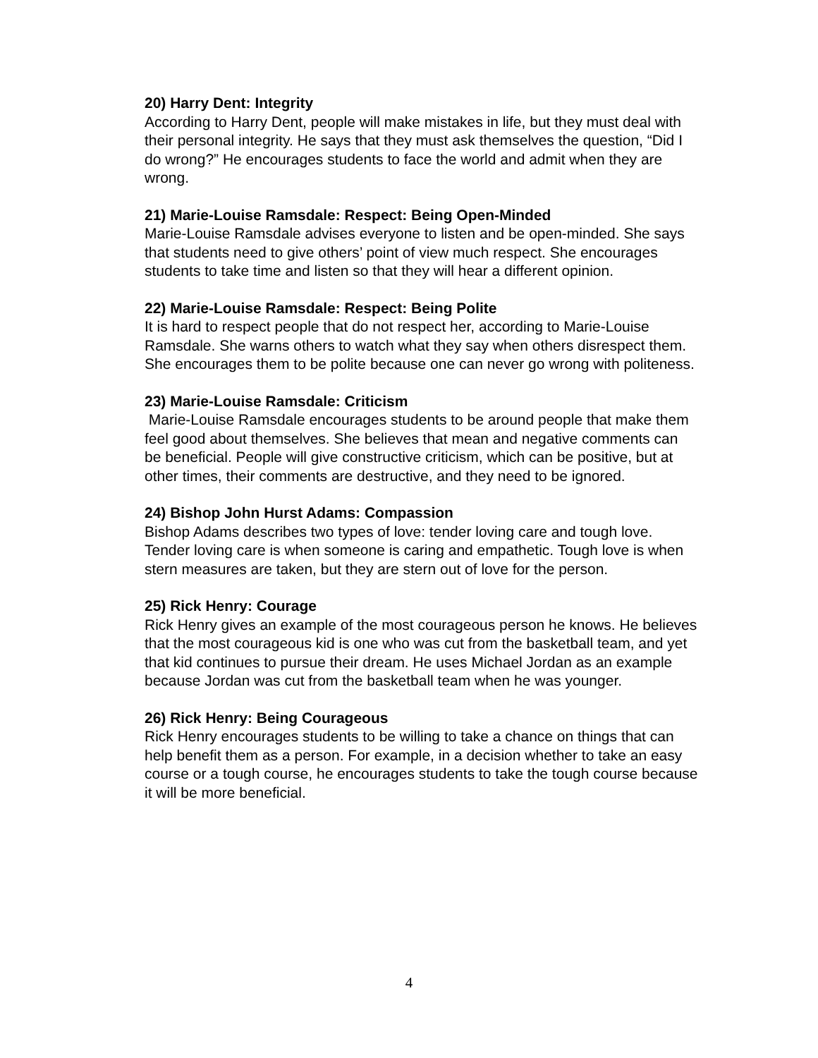20) Harry Dent: Integrity
According to Harry Dent, people will make mistakes in life, but they must deal with their personal integrity. He says that they must ask themselves the question, “Did I do wrong?” He encourages students to face the world and admit when they are wrong.
21) Marie-Louise Ramsdale: Respect: Being Open-Minded
Marie-Louise Ramsdale advises everyone to listen and be open-minded. She says that students need to give others’ point of view much respect. She encourages students to take time and listen so that they will hear a different opinion.
22) Marie-Louise Ramsdale: Respect: Being Polite
It is hard to respect people that do not respect her, according to Marie-Louise Ramsdale. She warns others to watch what they say when others disrespect them. She encourages them to be polite because one can never go wrong with politeness.
23) Marie-Louise Ramsdale: Criticism
Marie-Louise Ramsdale encourages students to be around people that make them feel good about themselves. She believes that mean and negative comments can be beneficial. People will give constructive criticism, which can be positive, but at other times, their comments are destructive, and they need to be ignored.
24) Bishop John Hurst Adams: Compassion
Bishop Adams describes two types of love: tender loving care and tough love. Tender loving care is when someone is caring and empathetic. Tough love is when stern measures are taken, but they are stern out of love for the person.
25) Rick Henry: Courage
Rick Henry gives an example of the most courageous person he knows. He believes that the most courageous kid is one who was cut from the basketball team, and yet that kid continues to pursue their dream. He uses Michael Jordan as an example because Jordan was cut from the basketball team when he was younger.
26) Rick Henry: Being Courageous
Rick Henry encourages students to be willing to take a chance on things that can help benefit them as a person. For example, in a decision whether to take an easy course or a tough course, he encourages students to take the tough course because it will be more beneficial.
4